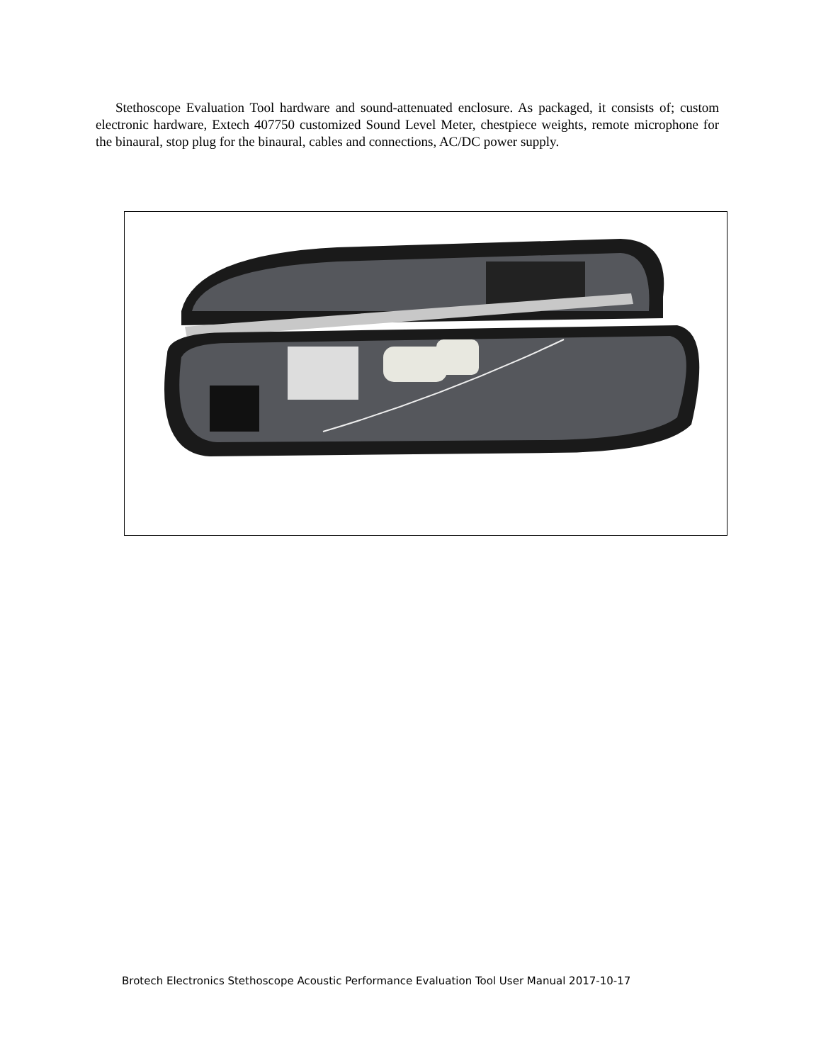Stethoscope Evaluation Tool hardware and sound-attenuated enclosure. As packaged, it consists of; custom electronic hardware, Extech 407750 customized Sound Level Meter, chestpiece weights, remote microphone for the binaural, stop plug for the binaural, cables and connections, AC/DC power supply.
Brotech Electronics Stethoscope Acoustic Performance Evaluation Tool User Manual 2017-10-17